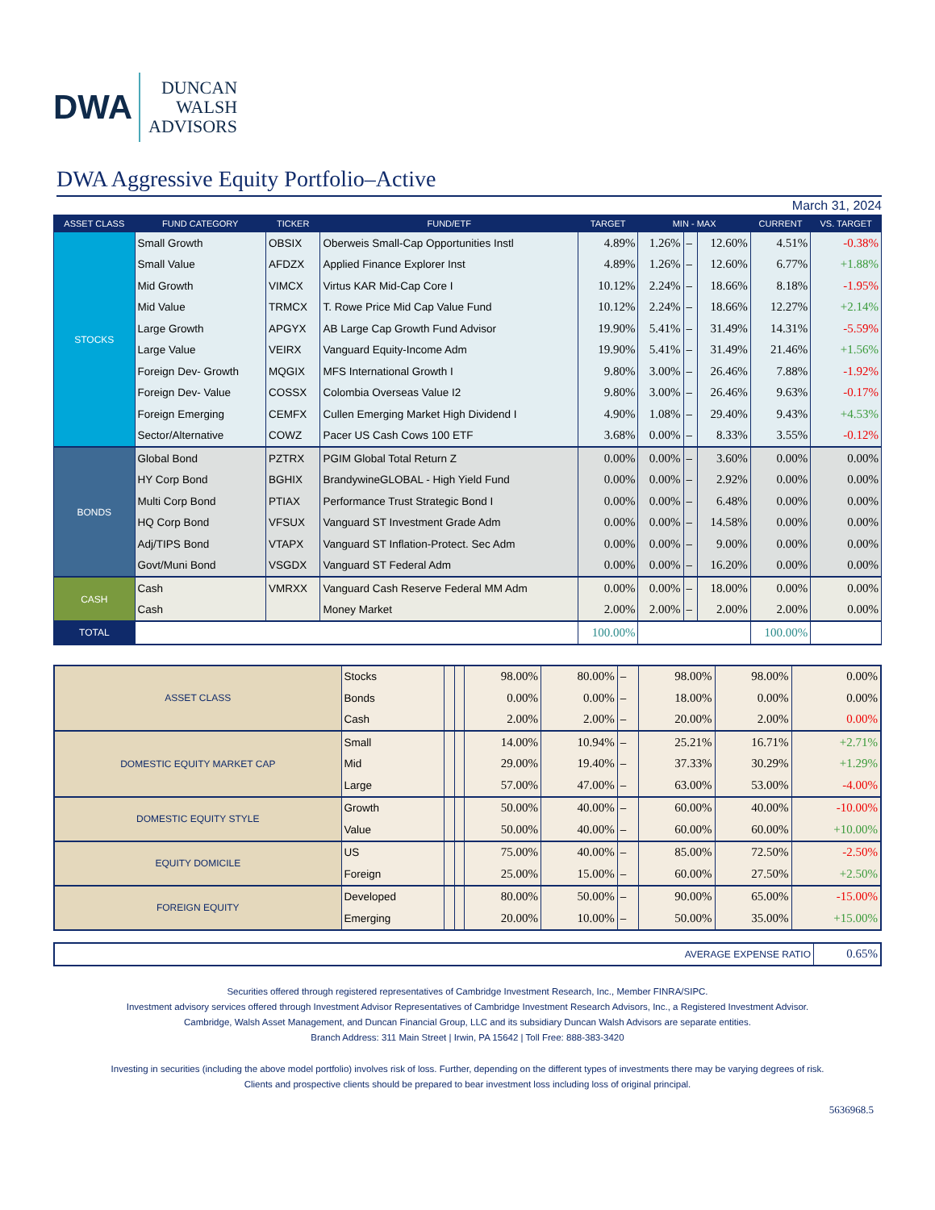DWA
DUNCAN
WALSH
ADVISORS
DWA Aggressive Equity Portfolio–Active
March 31, 2024
| ASSET CLASS | FUND CATEGORY | TICKER | FUND/ETF | TARGET | MIN - MAX | | | CURRENT | VS. TARGET |
| --- | --- | --- | --- | --- | --- | --- | --- | --- | --- |
| STOCKS | Small Growth | OBSIX | Oberweis Small-Cap Opportunities Instl | 4.89% | 1.26% | – | 12.60% | 4.51% | -0.38% |
| | Small Value | AFDZX | Applied Finance Explorer Inst | 4.89% | 1.26% | – | 12.60% | 6.77% | +1.88% |
| | Mid Growth | VIMCX | Virtus KAR Mid-Cap Core I | 10.12% | 2.24% | – | 18.66% | 8.18% | -1.95% |
| | Mid Value | TRMCX | T. Rowe Price Mid Cap Value Fund | 10.12% | 2.24% | – | 18.66% | 12.27% | +2.14% |
| | Large Growth | APGYX | AB Large Cap Growth Fund Advisor | 19.90% | 5.41% | – | 31.49% | 14.31% | -5.59% |
| | Large Value | VEIRX | Vanguard Equity-Income Adm | 19.90% | 5.41% | – | 31.49% | 21.46% | +1.56% |
| | Foreign Dev- Growth | MQGIX | MFS International Growth I | 9.80% | 3.00% | – | 26.46% | 7.88% | -1.92% |
| | Foreign Dev- Value | COSSX | Colombia Overseas Value I2 | 9.80% | 3.00% | – | 26.46% | 9.63% | -0.17% |
| | Foreign Emerging | CEMFX | Cullen Emerging Market High Dividend I | 4.90% | 1.08% | – | 29.40% | 9.43% | +4.53% |
| | Sector/Alternative | COWZ | Pacer US Cash Cows 100 ETF | 3.68% | 0.00% | – | 8.33% | 3.55% | -0.12% |
| BONDS | Global Bond | PZTRX | PGIM Global Total Return Z | 0.00% | 0.00% | – | 3.60% | 0.00% | 0.00% |
| | HY Corp Bond | BGHIX | BrandywineGLOBAL - High Yield Fund | 0.00% | 0.00% | – | 2.92% | 0.00% | 0.00% |
| | Multi Corp Bond | PTIAX | Performance Trust Strategic Bond I | 0.00% | 0.00% | – | 6.48% | 0.00% | 0.00% |
| | HQ Corp Bond | VFSUX | Vanguard ST Investment Grade Adm | 0.00% | 0.00% | – | 14.58% | 0.00% | 0.00% |
| | Adj/TIPS Bond | VTAPX | Vanguard ST Inflation-Protect. Sec Adm | 0.00% | 0.00% | – | 9.00% | 0.00% | 0.00% |
| | Govt/Muni Bond | VSGDX | Vanguard ST Federal Adm | 0.00% | 0.00% | – | 16.20% | 0.00% | 0.00% |
| CASH | Cash | VMRXX | Vanguard Cash Reserve Federal MM Adm | 0.00% | 0.00% | – | 18.00% | 0.00% | 0.00% |
| | Cash | | Money Market | 2.00% | 2.00% | – | 2.00% | 2.00% | 0.00% |
| TOTAL | | | | 100.00% | | | | 100.00% | |
| ASSET CLASS | Stocks | | | 98.00% | 80.00% | – | 98.00% | 98.00% | 0.00% |
| | Bonds | | | 0.00% | 0.00% | – | 18.00% | 0.00% | 0.00% |
| | Cash | | | 2.00% | 2.00% | – | 20.00% | 2.00% | 0.00% |
| DOMESTIC EQUITY MARKET CAP | Small | | | 14.00% | 10.94% | – | 25.21% | 16.71% | +2.71% |
| | Mid | | | 29.00% | 19.40% | – | 37.33% | 30.29% | +1.29% |
| | Large | | | 57.00% | 47.00% | – | 63.00% | 53.00% | -4.00% |
| DOMESTIC EQUITY STYLE | Growth | | | 50.00% | 40.00% | – | 60.00% | 40.00% | -10.00% |
| | Value | | | 50.00% | 40.00% | – | 60.00% | 60.00% | +10.00% |
| EQUITY DOMICILE | US | | | 75.00% | 40.00% | – | 85.00% | 72.50% | -2.50% |
| | Foreign | | | 25.00% | 15.00% | – | 60.00% | 27.50% | +2.50% |
| FOREIGN EQUITY | Developed | | | 80.00% | 50.00% | – | 90.00% | 65.00% | -15.00% |
| | Emerging | | | 20.00% | 10.00% | – | 50.00% | 35.00% | +15.00% |
| AVERAGE EXPENSE RATIO | 0.65% |
Securities offered through registered representatives of Cambridge Investment Research, Inc., Member FINRA/SIPC.
Investment advisory services offered through Investment Advisor Representatives of Cambridge Investment Research Advisors, Inc., a Registered Investment Advisor.
Cambridge, Walsh Asset Management, and Duncan Financial Group, LLC and its subsidiary Duncan Walsh Advisors are separate entities.
Branch Address: 311 Main Street | Irwin, PA 15642 | Toll Free: 888-383-3420
Investing in securities (including the above model portfolio) involves risk of loss. Further, depending on the different types of investments there may be varying degrees of risk.
Clients and prospective clients should be prepared to bear investment loss including loss of original principal.
5636968.5